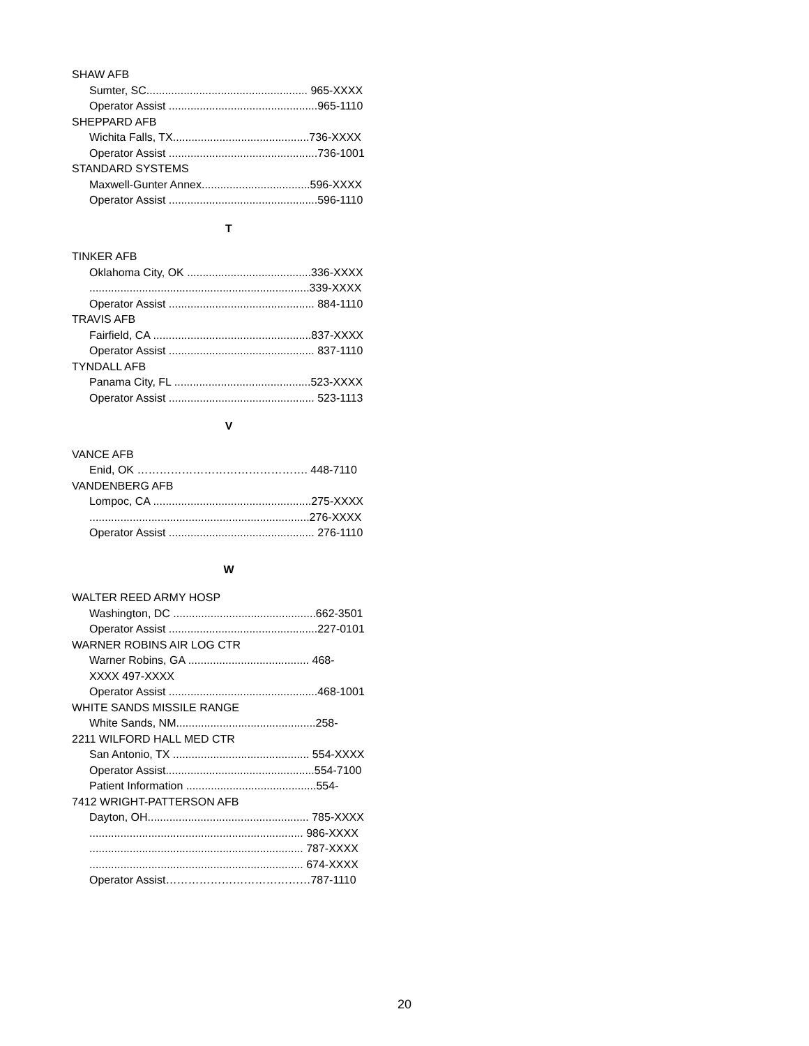SHAW AFB
Sumter, SC.................................................... 965-XXXX
Operator Assist ................................................965-1110
SHEPPARD AFB
Wichita Falls, TX............................................736-XXXX
Operator Assist ................................................736-1001
STANDARD SYSTEMS
Maxwell-Gunter Annex...................................596-XXXX
Operator Assist ................................................596-1110
T
TINKER AFB
Oklahoma City, OK ........................................336-XXXX
.......................................................................339-XXXX
Operator Assist ............................................... 884-1110
TRAVIS AFB
Fairfield, CA ...................................................837-XXXX
Operator Assist ............................................... 837-1110
TYNDALL AFB
Panama City, FL ............................................523-XXXX
Operator Assist ............................................... 523-1113
V
VANCE AFB
Enid, OK ………………………………………. 448-7110
VANDENBERG AFB
Lompoc, CA ...................................................275-XXXX
.......................................................................276-XXXX
Operator Assist ............................................... 276-1110
W
WALTER REED ARMY HOSP
Washington, DC ..............................................662-3501
Operator Assist ................................................227-0101
WARNER ROBINS AIR LOG CTR
Warner Robins, GA ....................................... 468-
XXXX 497-XXXX
Operator Assist ................................................468-1001
WHITE SANDS MISSILE RANGE
White Sands, NM.............................................258-
2211 WILFORD HALL MED CTR
San Antonio, TX ............................................ 554-XXXX
Operator Assist................................................554-7100
Patient Information ..........................................554-
7412 WRIGHT-PATTERSON AFB
Dayton, OH.................................................... 785-XXXX
..................................................................... 986-XXXX
..................................................................... 787-XXXX
..................................................................... 674-XXXX
Operator Assist…………………………………787-1110
20